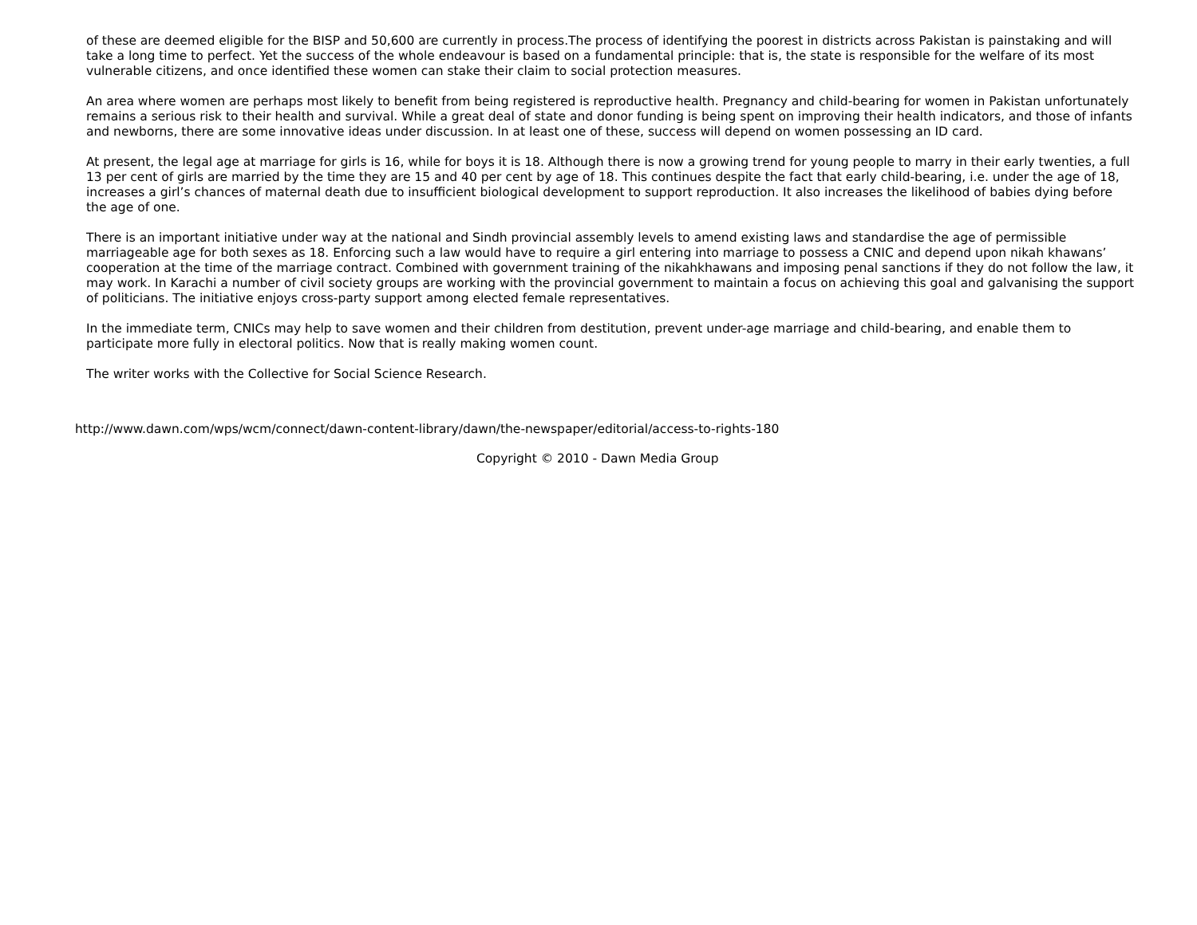of these are deemed eligible for the BISP and 50,600 are currently in process.The process of identifying the poorest in districts across Pakistan is painstaking and will take a long time to perfect. Yet the success of the whole endeavour is based on a fundamental principle: that is, the state is responsible for the welfare of its most vulnerable citizens, and once identified these women can stake their claim to social protection measures.
An area where women are perhaps most likely to benefit from being registered is reproductive health. Pregnancy and child-bearing for women in Pakistan unfortunately remains a serious risk to their health and survival. While a great deal of state and donor funding is being spent on improving their health indicators, and those of infants and newborns, there are some innovative ideas under discussion. In at least one of these, success will depend on women possessing an ID card.
At present, the legal age at marriage for girls is 16, while for boys it is 18. Although there is now a growing trend for young people to marry in their early twenties, a full 13 per cent of girls are married by the time they are 15 and 40 per cent by age of 18. This continues despite the fact that early child-bearing, i.e. under the age of 18, increases a girl’s chances of maternal death due to insufficient biological development to support reproduction. It also increases the likelihood of babies dying before the age of one.
There is an important initiative under way at the national and Sindh provincial assembly levels to amend existing laws and standardise the age of permissible marriageable age for both sexes as 18. Enforcing such a law would have to require a girl entering into marriage to possess a CNIC and depend upon nikah khawans’ cooperation at the time of the marriage contract. Combined with government training of the nikahkhawans and imposing penal sanctions if they do not follow the law, it may work. In Karachi a number of civil society groups are working with the provincial government to maintain a focus on achieving this goal and galvanising the support of politicians. The initiative enjoys cross-party support among elected female representatives.
In the immediate term, CNICs may help to save women and their children from destitution, prevent under-age marriage and child-bearing, and enable them to participate more fully in electoral politics. Now that is really making women count.
The writer works with the Collective for Social Science Research.
http://www.dawn.com/wps/wcm/connect/dawn-content-library/dawn/the-newspaper/editorial/access-to-rights-180
Copyright © 2010 - Dawn Media Group